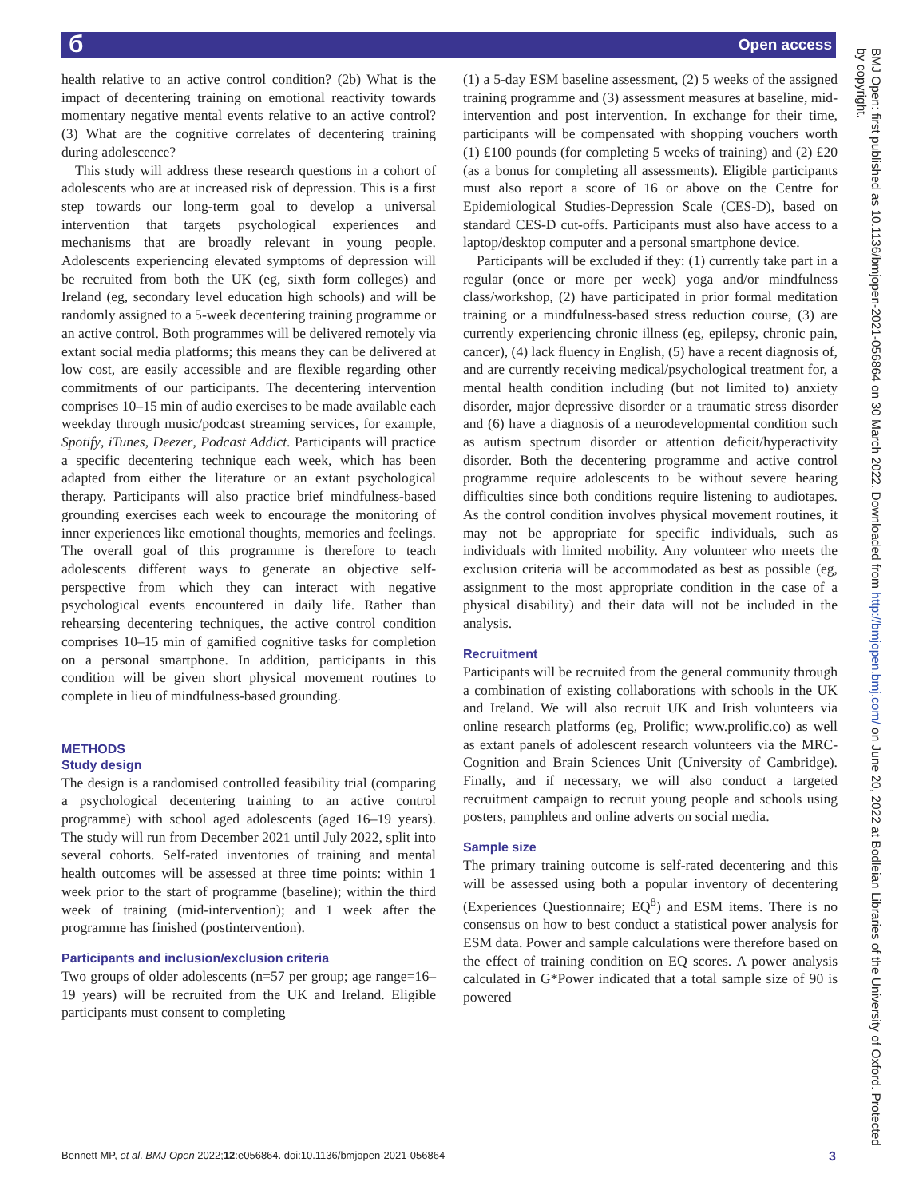б Open access
health relative to an active control condition? (2b) What is the impact of decentering training on emotional reactivity towards momentary negative mental events relative to an active control? (3) What are the cognitive correlates of decentering training during adolescence?
This study will address these research questions in a cohort of adolescents who are at increased risk of depression. This is a first step towards our long-term goal to develop a universal intervention that targets psychological experiences and mechanisms that are broadly relevant in young people. Adolescents experiencing elevated symptoms of depression will be recruited from both the UK (eg, sixth form colleges) and Ireland (eg, secondary level education high schools) and will be randomly assigned to a 5-week decentering training programme or an active control. Both programmes will be delivered remotely via extant social media platforms; this means they can be delivered at low cost, are easily accessible and are flexible regarding other commitments of our participants. The decentering intervention comprises 10–15 min of audio exercises to be made available each weekday through music/podcast streaming services, for example, Spotify, iTunes, Deezer, Podcast Addict. Participants will practice a specific decentering technique each week, which has been adapted from either the literature or an extant psychological therapy. Participants will also practice brief mindfulness-based grounding exercises each week to encourage the monitoring of inner experiences like emotional thoughts, memories and feelings. The overall goal of this programme is therefore to teach adolescents different ways to generate an objective self-perspective from which they can interact with negative psychological events encountered in daily life. Rather than rehearsing decentering techniques, the active control condition comprises 10–15 min of gamified cognitive tasks for completion on a personal smartphone. In addition, participants in this condition will be given short physical movement routines to complete in lieu of mindfulness-based grounding.
METHODS
Study design
The design is a randomised controlled feasibility trial (comparing a psychological decentering training to an active control programme) with school aged adolescents (aged 16–19 years). The study will run from December 2021 until July 2022, split into several cohorts. Self-rated inventories of training and mental health outcomes will be assessed at three time points: within 1 week prior to the start of programme (baseline); within the third week of training (mid-intervention); and 1 week after the programme has finished (postintervention).
Participants and inclusion/exclusion criteria
Two groups of older adolescents (n=57 per group; age range=16–19 years) will be recruited from the UK and Ireland. Eligible participants must consent to completing
(1) a 5-day ESM baseline assessment, (2) 5 weeks of the assigned training programme and (3) assessment measures at baseline, mid-intervention and post intervention. In exchange for their time, participants will be compensated with shopping vouchers worth (1) £100 pounds (for completing 5 weeks of training) and (2) £20 (as a bonus for completing all assessments). Eligible participants must also report a score of 16 or above on the Centre for Epidemiological Studies-Depression Scale (CES-D), based on standard CES-D cut-offs. Participants must also have access to a laptop/desktop computer and a personal smartphone device.
Participants will be excluded if they: (1) currently take part in a regular (once or more per week) yoga and/or mindfulness class/workshop, (2) have participated in prior formal meditation training or a mindfulness-based stress reduction course, (3) are currently experiencing chronic illness (eg, epilepsy, chronic pain, cancer), (4) lack fluency in English, (5) have a recent diagnosis of, and are currently receiving medical/psychological treatment for, a mental health condition including (but not limited to) anxiety disorder, major depressive disorder or a traumatic stress disorder and (6) have a diagnosis of a neurodevelopmental condition such as autism spectrum disorder or attention deficit/hyperactivity disorder. Both the decentering programme and active control programme require adolescents to be without severe hearing difficulties since both conditions require listening to audiotapes. As the control condition involves physical movement routines, it may not be appropriate for specific individuals, such as individuals with limited mobility. Any volunteer who meets the exclusion criteria will be accommodated as best as possible (eg, assignment to the most appropriate condition in the case of a physical disability) and their data will not be included in the analysis.
Recruitment
Participants will be recruited from the general community through a combination of existing collaborations with schools in the UK and Ireland. We will also recruit UK and Irish volunteers via online research platforms (eg, Prolific; www.prolific.co) as well as extant panels of adolescent research volunteers via the MRC-Cognition and Brain Sciences Unit (University of Cambridge). Finally, and if necessary, we will also conduct a targeted recruitment campaign to recruit young people and schools using posters, pamphlets and online adverts on social media.
Sample size
The primary training outcome is self-rated decentering and this will be assessed using both a popular inventory of decentering (Experiences Questionnaire; EQ<sup>8</sup>) and ESM items. There is no consensus on how to best conduct a statistical power analysis for ESM data. Power and sample calculations were therefore based on the effect of training condition on EQ scores. A power analysis calculated in G*Power indicated that a total sample size of 90 is powered
BMJ Open: first published as 10.1136/bmjopen-2021-056864 on 30 March 2022. Downloaded from http://bmjopen.bmj.com/ on June 20, 2022 at Bodleian Libraries of the University of Oxford. Protected by copyright.
Bennett MP, et al. BMJ Open 2022;12:e056864. doi:10.1136/bmjopen-2021-056864 3